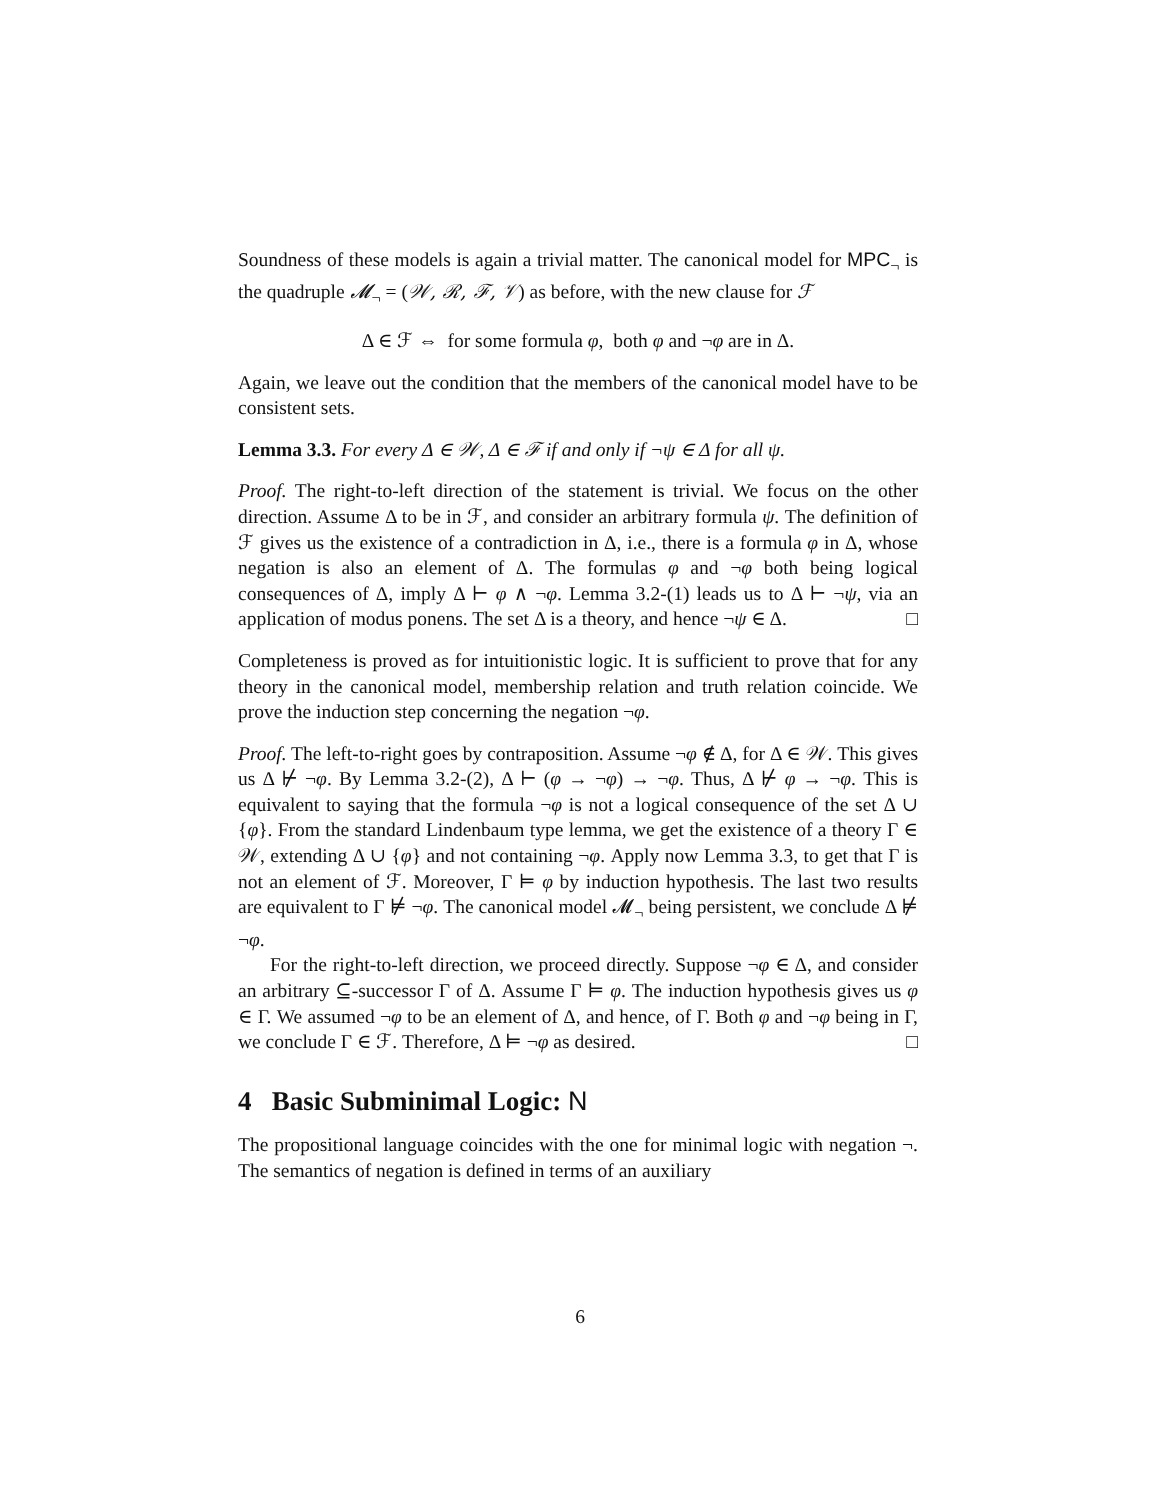Soundness of these models is again a trivial matter. The canonical model for MPC<sub>¬</sub> is the quadruple 𝓜<sub>¬</sub> = (𝒲, ℛ, ℱ, 𝒱) as before, with the new clause for ℱ
Δ ∈ ℱ ⇔ for some formula φ, both φ and ¬φ are in Δ.
Again, we leave out the condition that the members of the canonical model have to be consistent sets.
Lemma 3.3. For every Δ ∈ 𝒲, Δ ∈ ℱ if and only if ¬ψ ∈ Δ for all ψ.
Proof. The right-to-left direction of the statement is trivial. We focus on the other direction. Assume Δ to be in ℱ, and consider an arbitrary formula ψ. The definition of ℱ gives us the existence of a contradiction in Δ, i.e., there is a formula φ in Δ, whose negation is also an element of Δ. The formulas φ and ¬φ both being logical consequences of Δ, imply Δ ⊢ φ ∧ ¬φ. Lemma 3.2-(1) leads us to Δ ⊢ ¬ψ, via an application of modus ponens. The set Δ is a theory, and hence ¬ψ ∈ Δ. □
Completeness is proved as for intuitionistic logic. It is sufficient to prove that for any theory in the canonical model, membership relation and truth relation coincide. We prove the induction step concerning the negation ¬φ.
Proof. The left-to-right goes by contraposition. Assume ¬φ ∉ Δ, for Δ ∈ 𝒲. This gives us Δ ⊬ ¬φ. By Lemma 3.2-(2), Δ ⊢ (φ → ¬φ) → ¬φ. Thus, Δ ⊬ φ → ¬φ. This is equivalent to saying that the formula ¬φ is not a logical consequence of the set Δ ∪ {φ}. From the standard Lindenbaum type lemma, we get the existence of a theory Γ ∈ 𝒲, extending Δ ∪ {φ} and not containing ¬φ. Apply now Lemma 3.3, to get that Γ is not an element of ℱ. Moreover, Γ ⊨ φ by induction hypothesis. The last two results are equivalent to Γ ⊭ ¬φ. The canonical model 𝓜<sub>¬</sub> being persistent, we conclude Δ ⊭ ¬φ.
For the right-to-left direction, we proceed directly. Suppose ¬φ ∈ Δ, and consider an arbitrary ⊆-successor Γ of Δ. Assume Γ ⊨ φ. The induction hypothesis gives us φ ∈ Γ. We assumed ¬φ to be an element of Δ, and hence, of Γ. Both φ and ¬φ being in Γ, we conclude Γ ∈ ℱ. Therefore, Δ ⊨ ¬φ as desired. □
4 Basic Subminimal Logic: N
The propositional language coincides with the one for minimal logic with negation ¬. The semantics of negation is defined in terms of an auxiliary
6